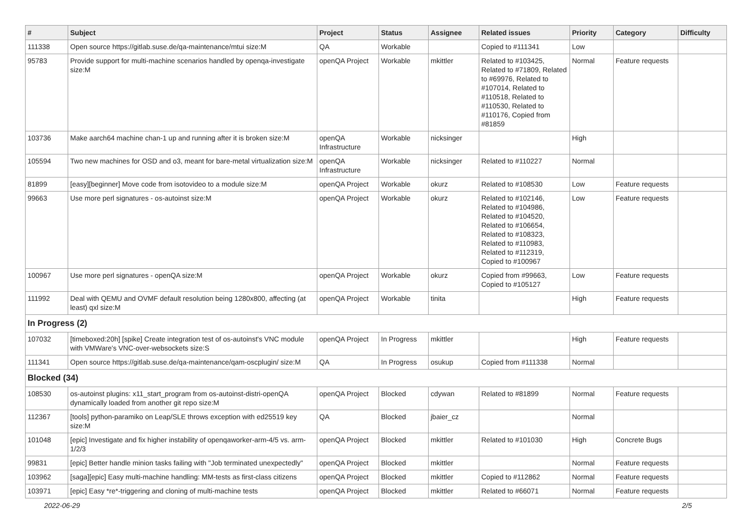| # | Subject | Project | Status | Assignee | Related issues | Priority | Category | Difficulty |
| --- | --- | --- | --- | --- | --- | --- | --- | --- |
| 111338 | Open source https://gitlab.suse.de/qa-maintenance/mtui size:M | QA | Workable | | Copied to #111341 | Low | | |
| 95783 | Provide support for multi-machine scenarios handled by openqa-investigate size:M | openQA Project | Workable | mkittler | Related to #103425, Related to #71809, Related to #69976, Related to #107014, Related to #110518, Related to #110530, Related to #110176, Copied from #81859 | Normal | Feature requests | |
| 103736 | Make aarch64 machine chan-1 up and running after it is broken size:M | openQA Infrastructure | Workable | nicksinger | | High | | |
| 105594 | Two new machines for OSD and o3, meant for bare-metal virtualization size:M | openQA Infrastructure | Workable | nicksinger | Related to #110227 | Normal | | |
| 81899 | [easy][beginner] Move code from isotovideo to a module size:M | openQA Project | Workable | okurz | Related to #108530 | Low | Feature requests | |
| 99663 | Use more perl signatures - os-autoinst size:M | openQA Project | Workable | okurz | Related to #102146, Related to #104986, Related to #104520, Related to #106654, Related to #108323, Related to #110983, Related to #112319, Copied to #100967 | Low | Feature requests | |
| 100967 | Use more perl signatures - openQA size:M | openQA Project | Workable | okurz | Copied from #99663, Copied to #105127 | Low | Feature requests | |
| 111992 | Deal with QEMU and OVMF default resolution being 1280x800, affecting (at least) qxl size:M | openQA Project | Workable | tinita | | High | Feature requests | |
| In Progress (2) | | | | | | | | |
| 107032 | [timeboxed:20h] [spike] Create integration test of os-autoinst's VNC module with VMWare's VNC-over-websockets size:S | openQA Project | In Progress | mkittler | | High | Feature requests | |
| 111341 | Open source https://gitlab.suse.de/qa-maintenance/qam-oscplugin/ size:M | QA | In Progress | osukup | Copied from #111338 | Normal | | |
| Blocked (34) | | | | | | | | |
| 108530 | os-autoinst plugins: x11_start_program from os-autoinst-distri-openQA dynamically loaded from another git repo size:M | openQA Project | Blocked | cdywan | Related to #81899 | Normal | Feature requests | |
| 112367 | [tools] python-paramiko on Leap/SLE throws exception with ed25519 key size:M | QA | Blocked | jbaier_cz | | Normal | | |
| 101048 | [epic] Investigate and fix higher instability of openqaworker-arm-4/5 vs. arm-1/2/3 | openQA Project | Blocked | mkittler | Related to #101030 | High | Concrete Bugs | |
| 99831 | [epic] Better handle minion tasks failing with "Job terminated unexpectedly" | openQA Project | Blocked | mkittler | | Normal | Feature requests | |
| 103962 | [saga][epic] Easy multi-machine handling: MM-tests as first-class citizens | openQA Project | Blocked | mkittler | Copied to #112862 | Normal | Feature requests | |
| 103971 | [epic] Easy *re*-triggering and cloning of multi-machine tests | openQA Project | Blocked | mkittler | Related to #66071 | Normal | Feature requests | |
2022-06-29 2/5